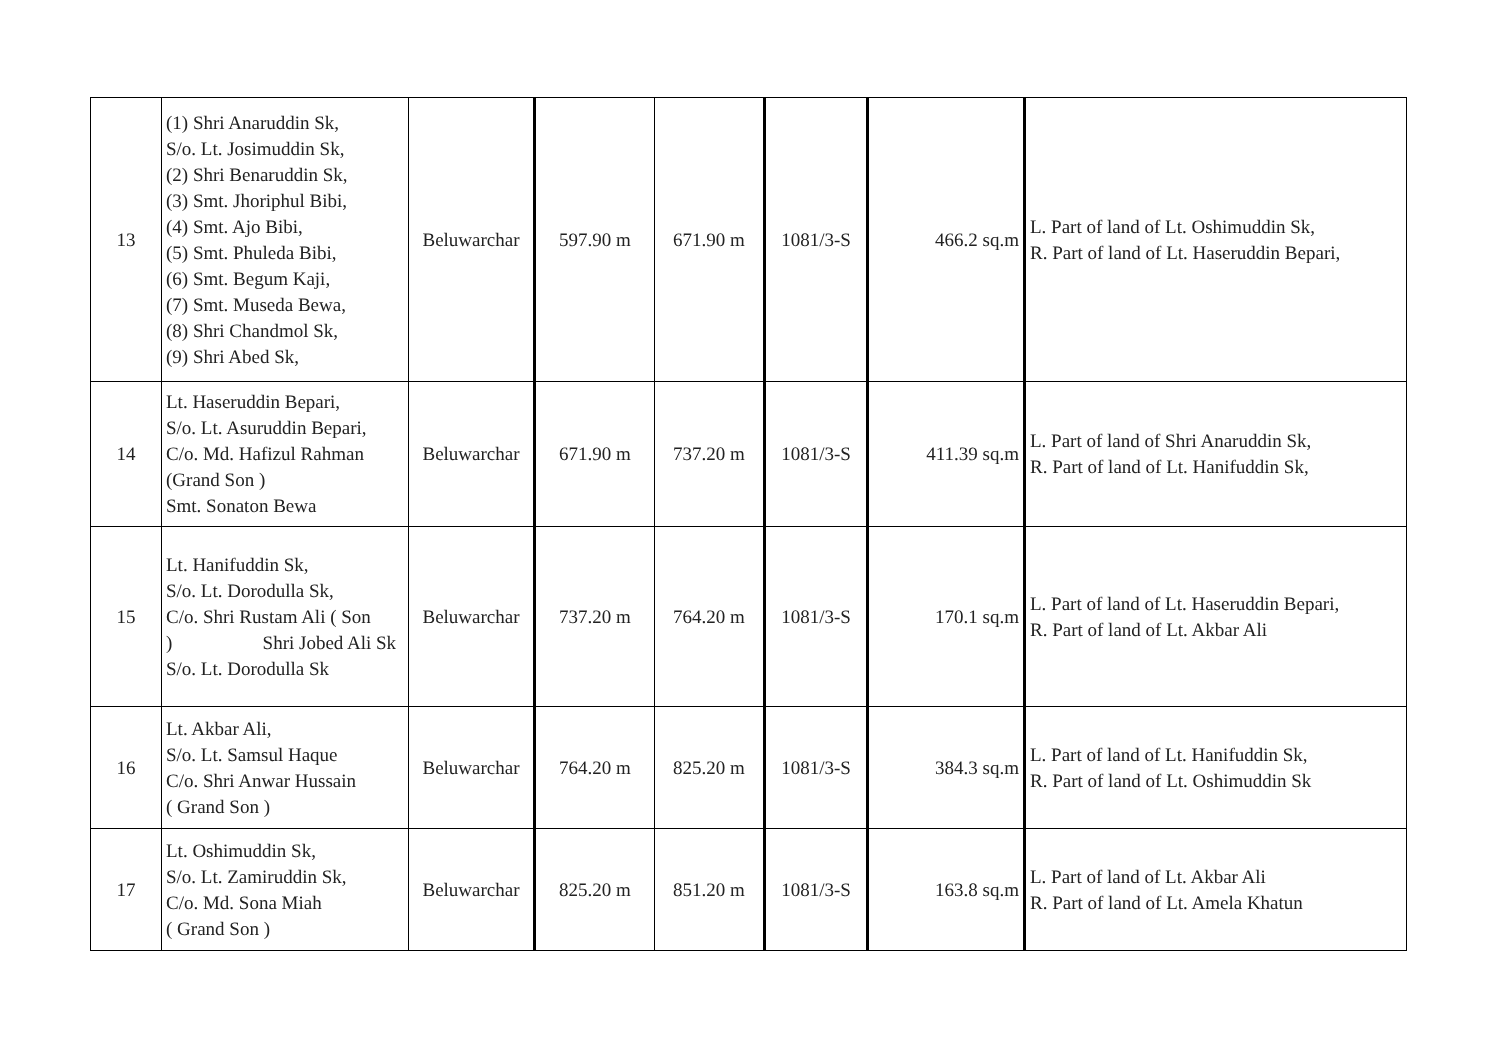| 13 | (1) Shri Anaruddin Sk, S/o. Lt. Josimuddin Sk, (2) Shri Benaruddin Sk, (3) Smt. Jhoriphul Bibi, (4) Smt. Ajo Bibi, (5) Smt. Phuleda Bibi, (6) Smt. Begum Kaji, (7) Smt. Museda Bewa, (8) Shri Chandmol Sk, (9) Shri Abed Sk, | Beluwarchar | 597.90 m | 671.90 m | 1081/3-S | 466.2 sq.m | L. Part of land of Lt. Oshimuddin Sk, R. Part of land of Lt. Haseruddin Bepari, |
| 14 | Lt. Haseruddin Bepari, S/o. Lt. Asuruddin Bepari, C/o. Md. Hafizul Rahman (Grand Son ) Smt. Sonaton Bewa | Beluwarchar | 671.90 m | 737.20 m | 1081/3-S | 411.39 sq.m | L. Part of land of Shri Anaruddin Sk, R. Part of land of Lt. Hanifuddin Sk, |
| 15 | Lt. Hanifuddin Sk, S/o. Lt. Dorodulla Sk, C/o. Shri Rustam Ali ( Son ) Shri Jobed Ali Sk S/o. Lt. Dorodulla Sk | Beluwarchar | 737.20 m | 764.20 m | 1081/3-S | 170.1 sq.m | L. Part of land of Lt. Haseruddin Bepari, R. Part of land of Lt. Akbar Ali |
| 16 | Lt. Akbar Ali, S/o. Lt. Samsul Haque C/o. Shri Anwar Hussain ( Grand Son ) | Beluwarchar | 764.20 m | 825.20 m | 1081/3-S | 384.3 sq.m | L. Part of land of Lt. Hanifuddin Sk, R. Part of land of Lt. Oshimuddin Sk |
| 17 | Lt. Oshimuddin Sk, S/o. Lt. Zamiruddin Sk, C/o. Md. Sona Miah ( Grand Son ) | Beluwarchar | 825.20 m | 851.20 m | 1081/3-S | 163.8 sq.m | L. Part of land of Lt. Akbar Ali R. Part of land of Lt. Amela Khatun |